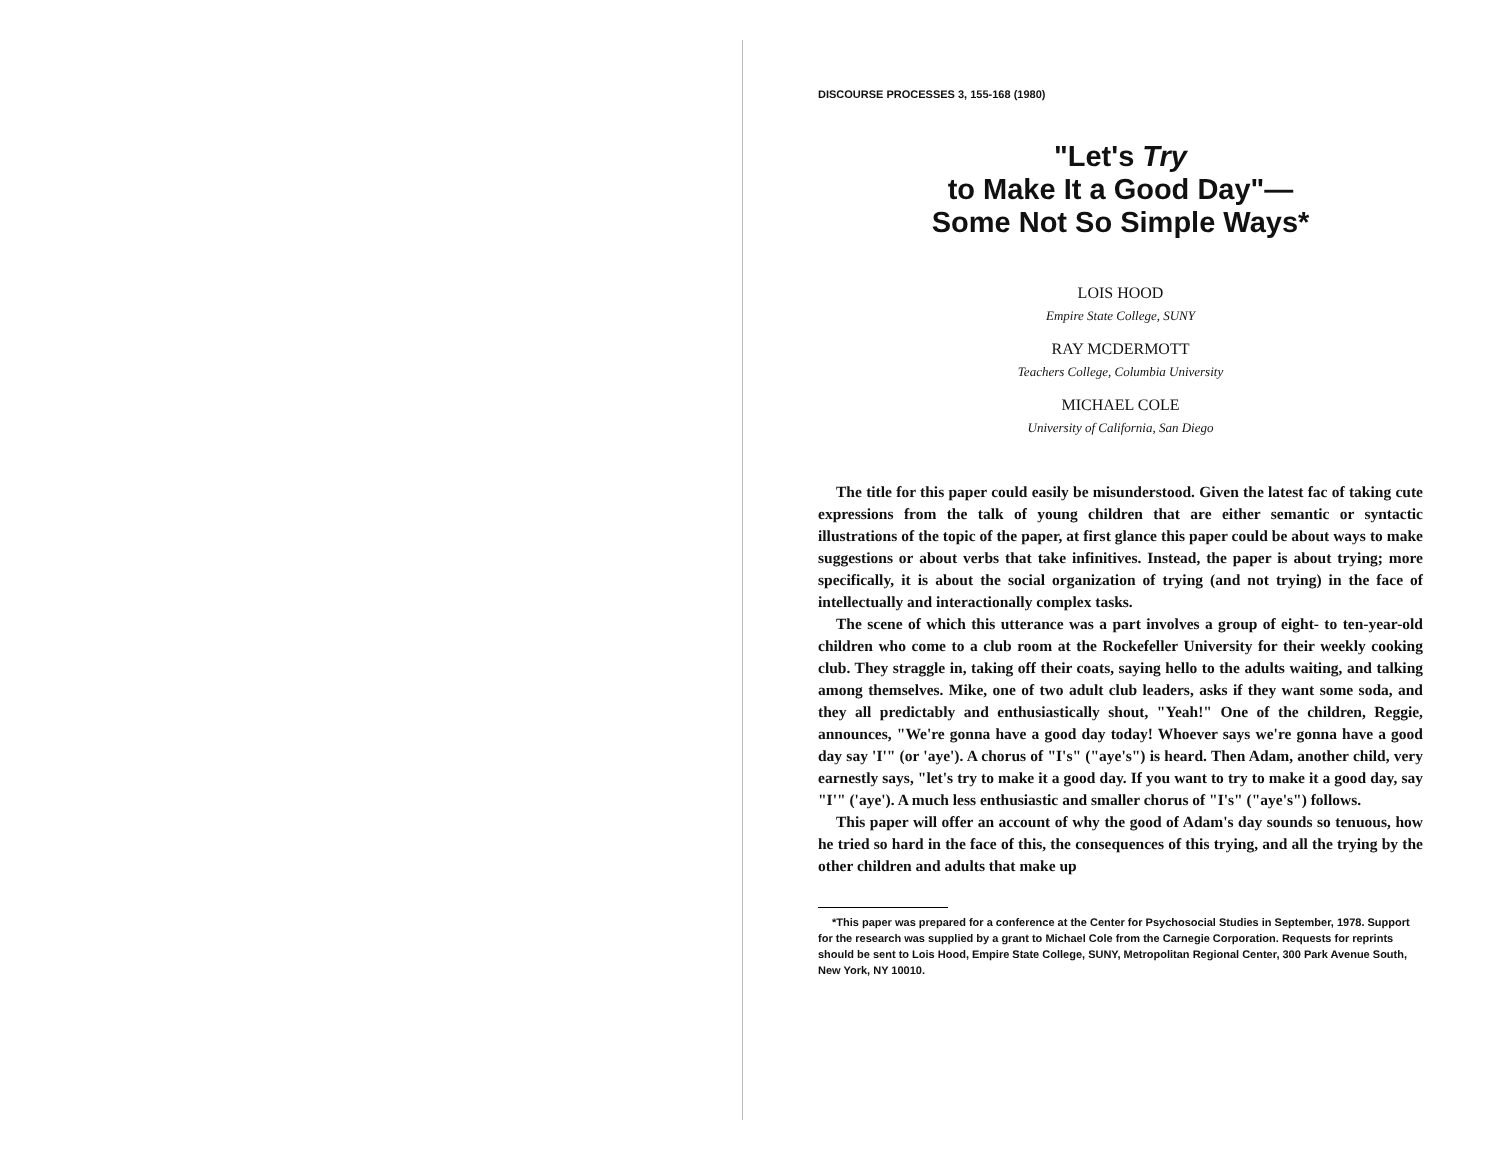DISCOURSE PROCESSES 3, 155-168 (1980)
"Let's Try
to Make It a Good Day"—
Some Not So Simple Ways*
LOIS HOOD
Empire State College, SUNY
RAY MCDERMOTT
Teachers College, Columbia University
MICHAEL COLE
University of California, San Diego
The title for this paper could easily be misunderstood. Given the latest fac of taking cute expressions from the talk of young children that are either semantic or syntactic illustrations of the topic of the paper, at first glance this paper could be about ways to make suggestions or about verbs that take infinitives. Instead, the paper is about trying; more specifically, it is about the social organization of trying (and not trying) in the face of intellectually and interactionally complex tasks.
The scene of which this utterance was a part involves a group of eight- to ten-year-old children who come to a club room at the Rockefeller University for their weekly cooking club. They straggle in, taking off their coats, saying hello to the adults waiting, and talking among themselves. Mike, one of two adult club leaders, asks if they want some soda, and they all predictably and enthusiastically shout, "Yeah!" One of the children, Reggie, announces, "We're gonna have a good day today! Whoever says we're gonna have a good day say 'I'" (or 'aye'). A chorus of "I's" ("aye's") is heard. Then Adam, another child, very earnestly says, "let's try to make it a good day. If you want to try to make it a good day, say "I'" ('aye'). A much less enthusiastic and smaller chorus of "I's" ("aye's") follows.
This paper will offer an account of why the good of Adam's day sounds so tenuous, how he tried so hard in the face of this, the consequences of this trying, and all the trying by the other children and adults that make up
*This paper was prepared for a conference at the Center for Psychosocial Studies in September, 1978. Support for the research was supplied by a grant to Michael Cole from the Carnegie Corporation. Requests for reprints should be sent to Lois Hood, Empire State College, SUNY, Metropolitan Regional Center, 300 Park Avenue South, New York, NY 10010.